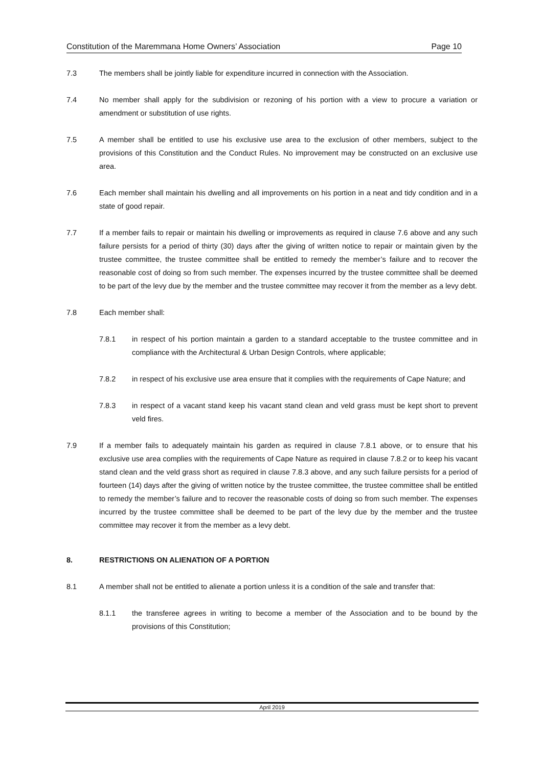Constitution of the Maremmana Home Owners’ Association Page 10
7.3 The members shall be jointly liable for expenditure incurred in connection with the Association.
7.4 No member shall apply for the subdivision or rezoning of his portion with a view to procure a variation or amendment or substitution of use rights.
7.5 A member shall be entitled to use his exclusive use area to the exclusion of other members, subject to the provisions of this Constitution and the Conduct Rules. No improvement may be constructed on an exclusive use area.
7.6 Each member shall maintain his dwelling and all improvements on his portion in a neat and tidy condition and in a state of good repair.
7.7 If a member fails to repair or maintain his dwelling or improvements as required in clause 7.6 above and any such failure persists for a period of thirty (30) days after the giving of written notice to repair or maintain given by the trustee committee, the trustee committee shall be entitled to remedy the member’s failure and to recover the reasonable cost of doing so from such member. The expenses incurred by the trustee committee shall be deemed to be part of the levy due by the member and the trustee committee may recover it from the member as a levy debt.
7.8 Each member shall:
7.8.1 in respect of his portion maintain a garden to a standard acceptable to the trustee committee and in compliance with the Architectural & Urban Design Controls, where applicable;
7.8.2 in respect of his exclusive use area ensure that it complies with the requirements of Cape Nature; and
7.8.3 in respect of a vacant stand keep his vacant stand clean and veld grass must be kept short to prevent veld fires.
7.9 If a member fails to adequately maintain his garden as required in clause 7.8.1 above, or to ensure that his exclusive use area complies with the requirements of Cape Nature as required in clause 7.8.2 or to keep his vacant stand clean and the veld grass short as required in clause 7.8.3 above, and any such failure persists for a period of fourteen (14) days after the giving of written notice by the trustee committee, the trustee committee shall be entitled to remedy the member’s failure and to recover the reasonable costs of doing so from such member. The expenses incurred by the trustee committee shall be deemed to be part of the levy due by the member and the trustee committee may recover it from the member as a levy debt.
8. RESTRICTIONS ON ALIENATION OF A PORTION
8.1 A member shall not be entitled to alienate a portion unless it is a condition of the sale and transfer that:
8.1.1 the transferee agrees in writing to become a member of the Association and to be bound by the provisions of this Constitution;
April 2019